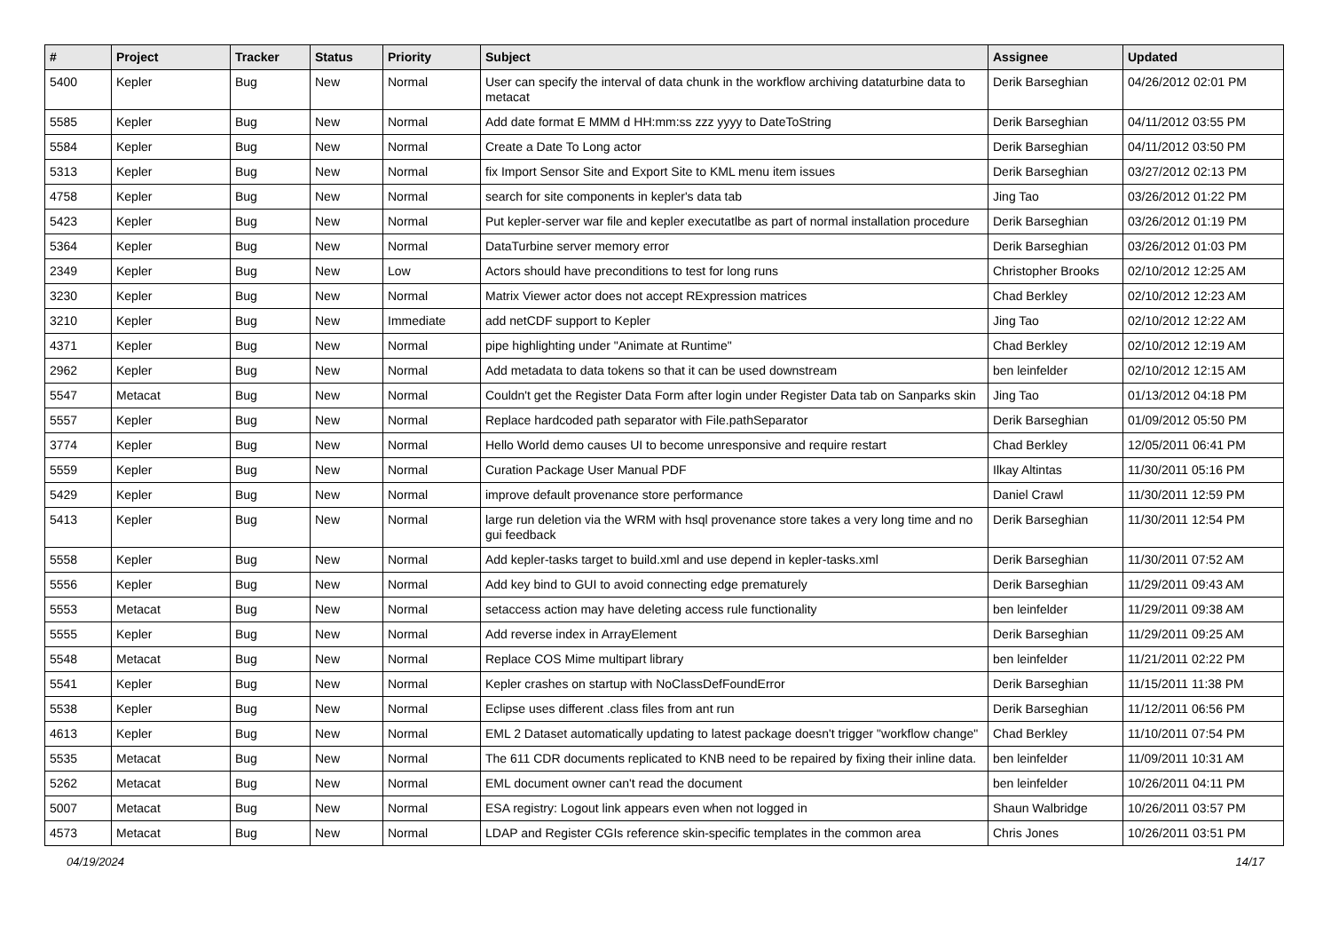| # | Project | Tracker | Status | Priority | Subject | Assignee | Updated |
| --- | --- | --- | --- | --- | --- | --- | --- |
| 5400 | Kepler | Bug | New | Normal | User can specify the interval of data chunk in the workflow archiving dataturbine data to metacat | Derik Barseghian | 04/26/2012 02:01 PM |
| 5585 | Kepler | Bug | New | Normal | Add date format E MMM d HH:mm:ss zzz yyyy to DateToString | Derik Barseghian | 04/11/2012 03:55 PM |
| 5584 | Kepler | Bug | New | Normal | Create a Date To Long actor | Derik Barseghian | 04/11/2012 03:50 PM |
| 5313 | Kepler | Bug | New | Normal | fix Import Sensor Site and Export Site to KML menu item issues | Derik Barseghian | 03/27/2012 02:13 PM |
| 4758 | Kepler | Bug | New | Normal | search for site components in kepler's data tab | Jing Tao | 03/26/2012 01:22 PM |
| 5423 | Kepler | Bug | New | Normal | Put kepler-server war file and kepler executatlbe as part of normal installation procedure | Derik Barseghian | 03/26/2012 01:19 PM |
| 5364 | Kepler | Bug | New | Normal | DataTurbine server memory error | Derik Barseghian | 03/26/2012 01:03 PM |
| 2349 | Kepler | Bug | New | Low | Actors should have preconditions to test for long runs | Christopher Brooks | 02/10/2012 12:25 AM |
| 3230 | Kepler | Bug | New | Normal | Matrix Viewer actor does not accept RExpression matrices | Chad Berkley | 02/10/2012 12:23 AM |
| 3210 | Kepler | Bug | New | Immediate | add netCDF support to Kepler | Jing Tao | 02/10/2012 12:22 AM |
| 4371 | Kepler | Bug | New | Normal | pipe highlighting under "Animate at Runtime" | Chad Berkley | 02/10/2012 12:19 AM |
| 2962 | Kepler | Bug | New | Normal | Add metadata to data tokens so that it can be used downstream | ben leinfelder | 02/10/2012 12:15 AM |
| 5547 | Metacat | Bug | New | Normal | Couldn't get the Register Data Form after login under Register Data tab on Sanparks skin | Jing Tao | 01/13/2012 04:18 PM |
| 5557 | Kepler | Bug | New | Normal | Replace hardcoded path separator with File.pathSeparator | Derik Barseghian | 01/09/2012 05:50 PM |
| 3774 | Kepler | Bug | New | Normal | Hello World demo causes UI to become unresponsive and require restart | Chad Berkley | 12/05/2011 06:41 PM |
| 5559 | Kepler | Bug | New | Normal | Curation Package User Manual PDF | Ilkay Altintas | 11/30/2011 05:16 PM |
| 5429 | Kepler | Bug | New | Normal | improve default provenance store performance | Daniel Crawl | 11/30/2011 12:59 PM |
| 5413 | Kepler | Bug | New | Normal | large run deletion via the WRM with hsql provenance store takes a very long time and no gui feedback | Derik Barseghian | 11/30/2011 12:54 PM |
| 5558 | Kepler | Bug | New | Normal | Add kepler-tasks target to build.xml and use depend in kepler-tasks.xml | Derik Barseghian | 11/30/2011 07:52 AM |
| 5556 | Kepler | Bug | New | Normal | Add key bind to GUI to avoid connecting edge prematurely | Derik Barseghian | 11/29/2011 09:43 AM |
| 5553 | Metacat | Bug | New | Normal | setaccess action may have deleting access rule functionality | ben leinfelder | 11/29/2011 09:38 AM |
| 5555 | Kepler | Bug | New | Normal | Add reverse index in ArrayElement | Derik Barseghian | 11/29/2011 09:25 AM |
| 5548 | Metacat | Bug | New | Normal | Replace COS Mime multipart library | ben leinfelder | 11/21/2011 02:22 PM |
| 5541 | Kepler | Bug | New | Normal | Kepler crashes on startup with NoClassDefFoundError | Derik Barseghian | 11/15/2011 11:38 PM |
| 5538 | Kepler | Bug | New | Normal | Eclipse uses different .class files from ant run | Derik Barseghian | 11/12/2011 06:56 PM |
| 4613 | Kepler | Bug | New | Normal | EML 2 Dataset automatically updating to latest package doesn't trigger "workflow change" | Chad Berkley | 11/10/2011 07:54 PM |
| 5535 | Metacat | Bug | New | Normal | The 611 CDR documents replicated to KNB need to be repaired by fixing their inline data. | ben leinfelder | 11/09/2011 10:31 AM |
| 5262 | Metacat | Bug | New | Normal | EML document owner can't read the document | ben leinfelder | 10/26/2011 04:11 PM |
| 5007 | Metacat | Bug | New | Normal | ESA registry: Logout link appears even when not logged in | Shaun Walbridge | 10/26/2011 03:57 PM |
| 4573 | Metacat | Bug | New | Normal | LDAP and Register CGIs reference skin-specific templates in the common area | Chris Jones | 10/26/2011 03:51 PM |
04/19/2024 14/17